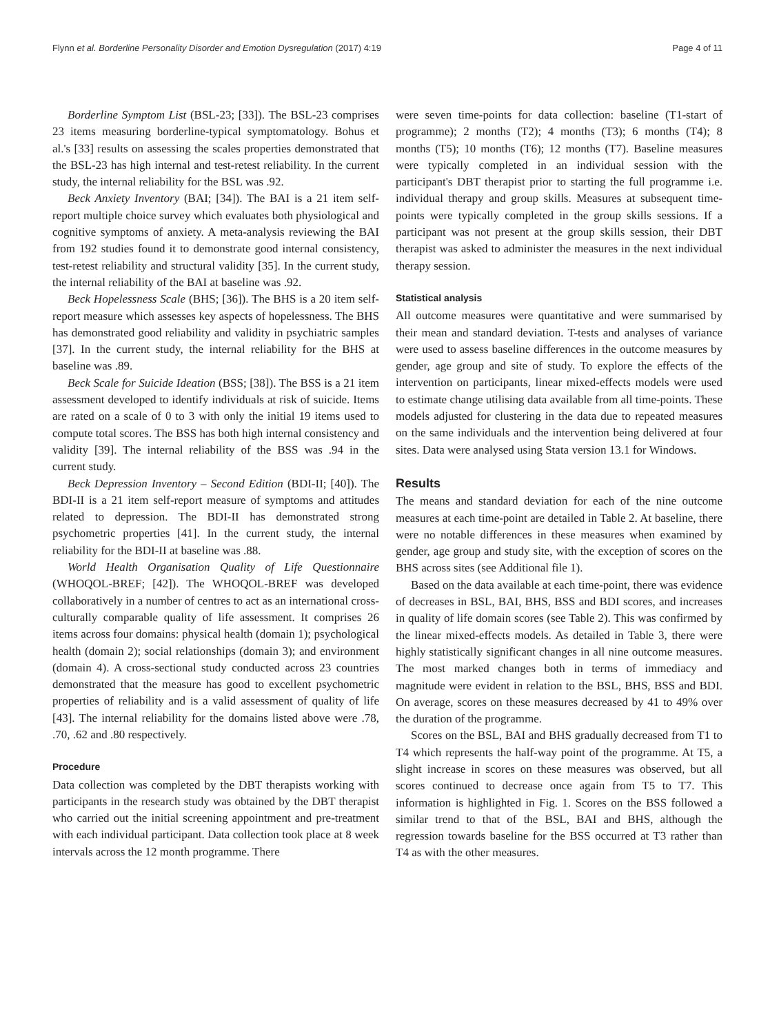Flynn et al. Borderline Personality Disorder and Emotion Dysregulation (2017) 4:19 Page 4 of 11
Borderline Symptom List (BSL-23; [33]). The BSL-23 comprises 23 items measuring borderline-typical symptomatology. Bohus et al.'s [33] results on assessing the scales properties demonstrated that the BSL-23 has high internal and test-retest reliability. In the current study, the internal reliability for the BSL was .92.
Beck Anxiety Inventory (BAI; [34]). The BAI is a 21 item self-report multiple choice survey which evaluates both physiological and cognitive symptoms of anxiety. A meta-analysis reviewing the BAI from 192 studies found it to demonstrate good internal consistency, test-retest reliability and structural validity [35]. In the current study, the internal reliability of the BAI at baseline was .92.
Beck Hopelessness Scale (BHS; [36]). The BHS is a 20 item self-report measure which assesses key aspects of hopelessness. The BHS has demonstrated good reliability and validity in psychiatric samples [37]. In the current study, the internal reliability for the BHS at baseline was .89.
Beck Scale for Suicide Ideation (BSS; [38]). The BSS is a 21 item assessment developed to identify individuals at risk of suicide. Items are rated on a scale of 0 to 3 with only the initial 19 items used to compute total scores. The BSS has both high internal consistency and validity [39]. The internal reliability of the BSS was .94 in the current study.
Beck Depression Inventory – Second Edition (BDI-II; [40]). The BDI-II is a 21 item self-report measure of symptoms and attitudes related to depression. The BDI-II has demonstrated strong psychometric properties [41]. In the current study, the internal reliability for the BDI-II at baseline was .88.
World Health Organisation Quality of Life Questionnaire (WHOQOL-BREF; [42]). The WHOQOL-BREF was developed collaboratively in a number of centres to act as an international cross-culturally comparable quality of life assessment. It comprises 26 items across four domains: physical health (domain 1); psychological health (domain 2); social relationships (domain 3); and environment (domain 4). A cross-sectional study conducted across 23 countries demonstrated that the measure has good to excellent psychometric properties of reliability and is a valid assessment of quality of life [43]. The internal reliability for the domains listed above were .78, .70, .62 and .80 respectively.
Procedure
Data collection was completed by the DBT therapists working with participants in the research study was obtained by the DBT therapist who carried out the initial screening appointment and pre-treatment with each individual participant. Data collection took place at 8 week intervals across the 12 month programme. There
were seven time-points for data collection: baseline (T1-start of programme); 2 months (T2); 4 months (T3); 6 months (T4); 8 months (T5); 10 months (T6); 12 months (T7). Baseline measures were typically completed in an individual session with the participant's DBT therapist prior to starting the full programme i.e. individual therapy and group skills. Measures at subsequent time-points were typically completed in the group skills sessions. If a participant was not present at the group skills session, their DBT therapist was asked to administer the measures in the next individual therapy session.
Statistical analysis
All outcome measures were quantitative and were summarised by their mean and standard deviation. T-tests and analyses of variance were used to assess baseline differences in the outcome measures by gender, age group and site of study. To explore the effects of the intervention on participants, linear mixed-effects models were used to estimate change utilising data available from all time-points. These models adjusted for clustering in the data due to repeated measures on the same individuals and the intervention being delivered at four sites. Data were analysed using Stata version 13.1 for Windows.
Results
The means and standard deviation for each of the nine outcome measures at each time-point are detailed in Table 2. At baseline, there were no notable differences in these measures when examined by gender, age group and study site, with the exception of scores on the BHS across sites (see Additional file 1).
Based on the data available at each time-point, there was evidence of decreases in BSL, BAI, BHS, BSS and BDI scores, and increases in quality of life domain scores (see Table 2). This was confirmed by the linear mixed-effects models. As detailed in Table 3, there were highly statistically significant changes in all nine outcome measures. The most marked changes both in terms of immediacy and magnitude were evident in relation to the BSL, BHS, BSS and BDI. On average, scores on these measures decreased by 41 to 49% over the duration of the programme.
Scores on the BSL, BAI and BHS gradually decreased from T1 to T4 which represents the half-way point of the programme. At T5, a slight increase in scores on these measures was observed, but all scores continued to decrease once again from T5 to T7. This information is highlighted in Fig. 1. Scores on the BSS followed a similar trend to that of the BSL, BAI and BHS, although the regression towards baseline for the BSS occurred at T3 rather than T4 as with the other measures.